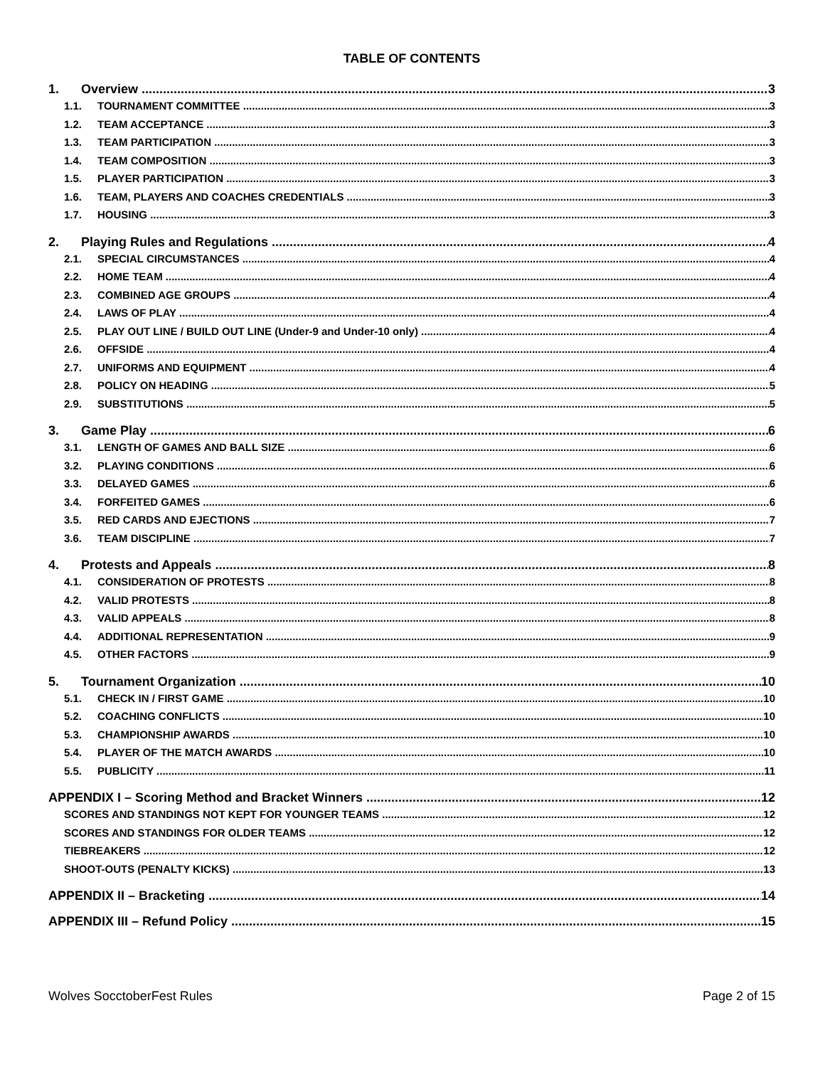TABLE OF CONTENTS
1. Overview 3
1.1. TOURNAMENT COMMITTEE 3
1.2. TEAM ACCEPTANCE 3
1.3. TEAM PARTICIPATION 3
1.4. TEAM COMPOSITION 3
1.5. PLAYER PARTICIPATION 3
1.6. TEAM, PLAYERS AND COACHES CREDENTIALS 3
1.7. HOUSING 3
2. Playing Rules and Regulations 4
2.1. SPECIAL CIRCUMSTANCES 4
2.2. HOME TEAM 4
2.3. COMBINED AGE GROUPS 4
2.4. LAWS OF PLAY 4
2.5. PLAY OUT LINE / BUILD OUT LINE (Under-9 and Under-10 only) 4
2.6. OFFSIDE 4
2.7. UNIFORMS AND EQUIPMENT 4
2.8. POLICY ON HEADING 5
2.9. SUBSTITUTIONS 5
3. Game Play 6
3.1. LENGTH OF GAMES AND BALL SIZE 6
3.2. PLAYING CONDITIONS 6
3.3. DELAYED GAMES 6
3.4. FORFEITED GAMES 6
3.5. RED CARDS AND EJECTIONS 7
3.6. TEAM DISCIPLINE 7
4. Protests and Appeals 8
4.1. CONSIDERATION OF PROTESTS 8
4.2. VALID PROTESTS 8
4.3. VALID APPEALS 8
4.4. ADDITIONAL REPRESENTATION 9
4.5. OTHER FACTORS 9
5. Tournament Organization 10
5.1. CHECK IN / FIRST GAME 10
5.2. COACHING CONFLICTS 10
5.3. CHAMPIONSHIP AWARDS 10
5.4. PLAYER OF THE MATCH AWARDS 10
5.5. PUBLICITY 11
APPENDIX I – Scoring Method and Bracket Winners 12
SCORES AND STANDINGS NOT KEPT FOR YOUNGER TEAMS 12
SCORES AND STANDINGS FOR OLDER TEAMS 12
TIEBREAKERS 12
SHOOT-OUTS (PENALTY KICKS) 13
APPENDIX II – Bracketing 14
APPENDIX III – Refund Policy 15
Wolves SocctoberFest Rules Page 2 of 15